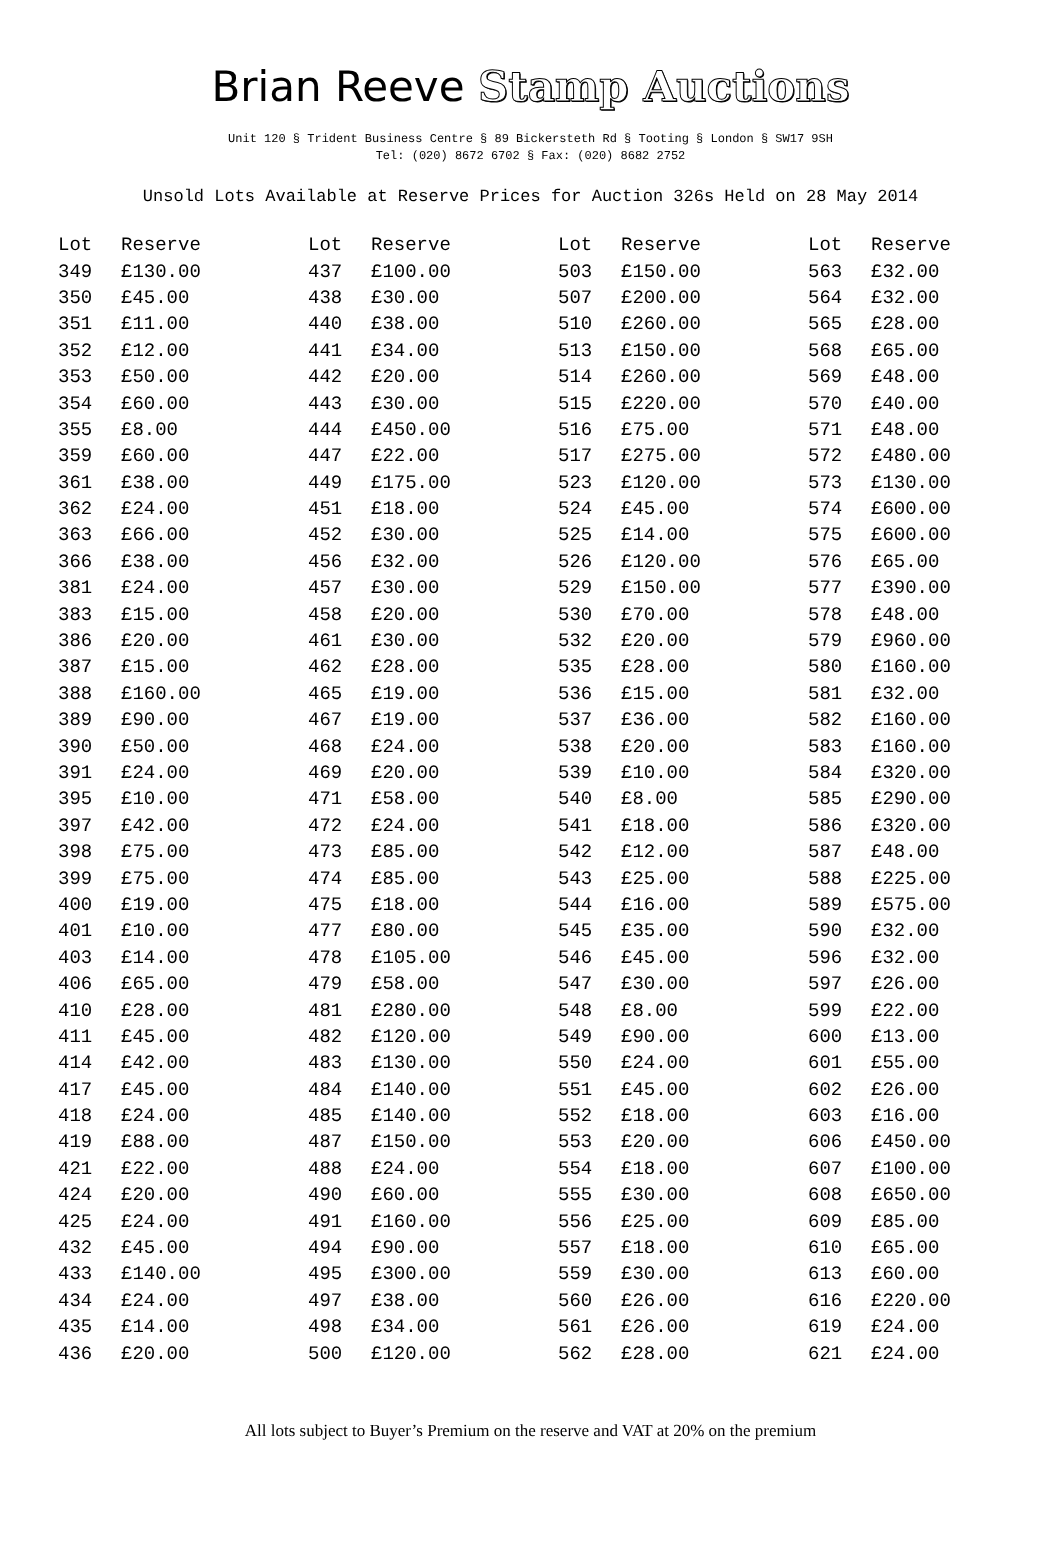Brian Reeve Stamp Auctions
Unit 120 § Trident Business Centre § 89 Bickersteth Rd § Tooting § London § SW17 9SH
Tel: (020) 8672 6702 § Fax: (020) 8682 2752
Unsold Lots Available at Reserve Prices for Auction 326s Held on 28 May 2014
| Lot | Reserve |
| --- | --- |
| 349 | £130.00 |
| 350 | £45.00 |
| 351 | £11.00 |
| 352 | £12.00 |
| 353 | £50.00 |
| 354 | £60.00 |
| 355 | £8.00 |
| 359 | £60.00 |
| 361 | £38.00 |
| 362 | £24.00 |
| 363 | £66.00 |
| 366 | £38.00 |
| 381 | £24.00 |
| 383 | £15.00 |
| 386 | £20.00 |
| 387 | £15.00 |
| 388 | £160.00 |
| 389 | £90.00 |
| 390 | £50.00 |
| 391 | £24.00 |
| 395 | £10.00 |
| 397 | £42.00 |
| 398 | £75.00 |
| 399 | £75.00 |
| 400 | £19.00 |
| 401 | £10.00 |
| 403 | £14.00 |
| 406 | £65.00 |
| 410 | £28.00 |
| 411 | £45.00 |
| 414 | £42.00 |
| 417 | £45.00 |
| 418 | £24.00 |
| 419 | £88.00 |
| 421 | £22.00 |
| 424 | £20.00 |
| 425 | £24.00 |
| 432 | £45.00 |
| 433 | £140.00 |
| 434 | £24.00 |
| 435 | £14.00 |
| 436 | £20.00 |
| Lot | Reserve |
| --- | --- |
| 437 | £100.00 |
| 438 | £30.00 |
| 440 | £38.00 |
| 441 | £34.00 |
| 442 | £20.00 |
| 443 | £30.00 |
| 444 | £450.00 |
| 447 | £22.00 |
| 449 | £175.00 |
| 451 | £18.00 |
| 452 | £30.00 |
| 456 | £32.00 |
| 457 | £30.00 |
| 458 | £20.00 |
| 461 | £30.00 |
| 462 | £28.00 |
| 465 | £19.00 |
| 467 | £19.00 |
| 468 | £24.00 |
| 469 | £20.00 |
| 471 | £58.00 |
| 472 | £24.00 |
| 473 | £85.00 |
| 474 | £85.00 |
| 475 | £18.00 |
| 477 | £80.00 |
| 478 | £105.00 |
| 479 | £58.00 |
| 481 | £280.00 |
| 482 | £120.00 |
| 483 | £130.00 |
| 484 | £140.00 |
| 485 | £140.00 |
| 487 | £150.00 |
| 488 | £24.00 |
| 490 | £60.00 |
| 491 | £160.00 |
| 494 | £90.00 |
| 495 | £300.00 |
| 497 | £38.00 |
| 498 | £34.00 |
| 500 | £120.00 |
| Lot | Reserve |
| --- | --- |
| 503 | £150.00 |
| 507 | £200.00 |
| 510 | £260.00 |
| 513 | £150.00 |
| 514 | £260.00 |
| 515 | £220.00 |
| 516 | £75.00 |
| 517 | £275.00 |
| 523 | £120.00 |
| 524 | £45.00 |
| 525 | £14.00 |
| 526 | £120.00 |
| 529 | £150.00 |
| 530 | £70.00 |
| 532 | £20.00 |
| 535 | £28.00 |
| 536 | £15.00 |
| 537 | £36.00 |
| 538 | £20.00 |
| 539 | £10.00 |
| 540 | £8.00 |
| 541 | £18.00 |
| 542 | £12.00 |
| 543 | £25.00 |
| 544 | £16.00 |
| 545 | £35.00 |
| 546 | £45.00 |
| 547 | £30.00 |
| 548 | £8.00 |
| 549 | £90.00 |
| 550 | £24.00 |
| 551 | £45.00 |
| 552 | £18.00 |
| 553 | £20.00 |
| 554 | £18.00 |
| 555 | £30.00 |
| 556 | £25.00 |
| 557 | £18.00 |
| 559 | £30.00 |
| 560 | £26.00 |
| 561 | £26.00 |
| 562 | £28.00 |
| Lot | Reserve |
| --- | --- |
| 563 | £32.00 |
| 564 | £32.00 |
| 565 | £28.00 |
| 568 | £65.00 |
| 569 | £48.00 |
| 570 | £40.00 |
| 571 | £48.00 |
| 572 | £480.00 |
| 573 | £130.00 |
| 574 | £600.00 |
| 575 | £600.00 |
| 576 | £65.00 |
| 577 | £390.00 |
| 578 | £48.00 |
| 579 | £960.00 |
| 580 | £160.00 |
| 581 | £32.00 |
| 582 | £160.00 |
| 583 | £160.00 |
| 584 | £320.00 |
| 585 | £290.00 |
| 586 | £320.00 |
| 587 | £48.00 |
| 588 | £225.00 |
| 589 | £575.00 |
| 590 | £32.00 |
| 596 | £32.00 |
| 597 | £26.00 |
| 599 | £22.00 |
| 600 | £13.00 |
| 601 | £55.00 |
| 602 | £26.00 |
| 603 | £16.00 |
| 606 | £450.00 |
| 607 | £100.00 |
| 608 | £650.00 |
| 609 | £85.00 |
| 610 | £65.00 |
| 613 | £60.00 |
| 616 | £220.00 |
| 619 | £24.00 |
| 621 | £24.00 |
All lots subject to Buyer’s Premium on the reserve and VAT at 20% on the premium